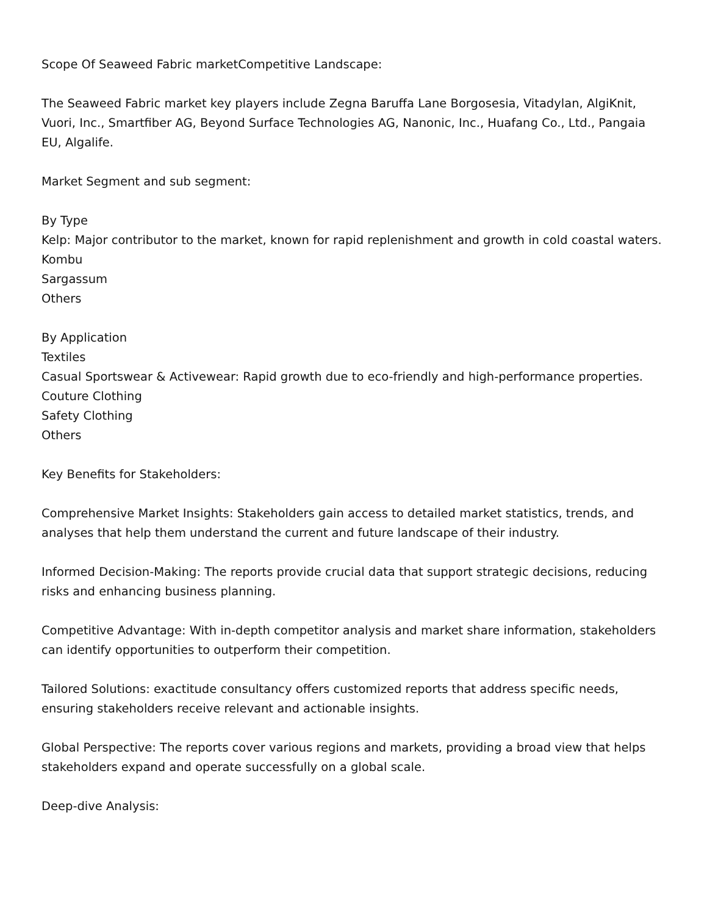Scope Of Seaweed Fabric marketCompetitive Landscape:
The Seaweed Fabric market key players include Zegna Baruffa Lane Borgosesia, Vitadylan, AlgiKnit, Vuori, Inc., Smartfiber AG, Beyond Surface Technologies AG, Nanonic, Inc., Huafang Co., Ltd., Pangaia EU, Algalife.
Market Segment and sub segment:
By Type
Kelp: Major contributor to the market, known for rapid replenishment and growth in cold coastal waters.
Kombu
Sargassum
Others
By Application
Textiles
Casual Sportswear & Activewear: Rapid growth due to eco-friendly and high-performance properties.
Couture Clothing
Safety Clothing
Others
Key Benefits for Stakeholders:
Comprehensive Market Insights: Stakeholders gain access to detailed market statistics, trends, and analyses that help them understand the current and future landscape of their industry.
Informed Decision-Making: The reports provide crucial data that support strategic decisions, reducing risks and enhancing business planning.
Competitive Advantage: With in-depth competitor analysis and market share information, stakeholders can identify opportunities to outperform their competition.
Tailored Solutions: exactitude consultancy offers customized reports that address specific needs, ensuring stakeholders receive relevant and actionable insights.
Global Perspective: The reports cover various regions and markets, providing a broad view that helps stakeholders expand and operate successfully on a global scale.
Deep-dive Analysis: